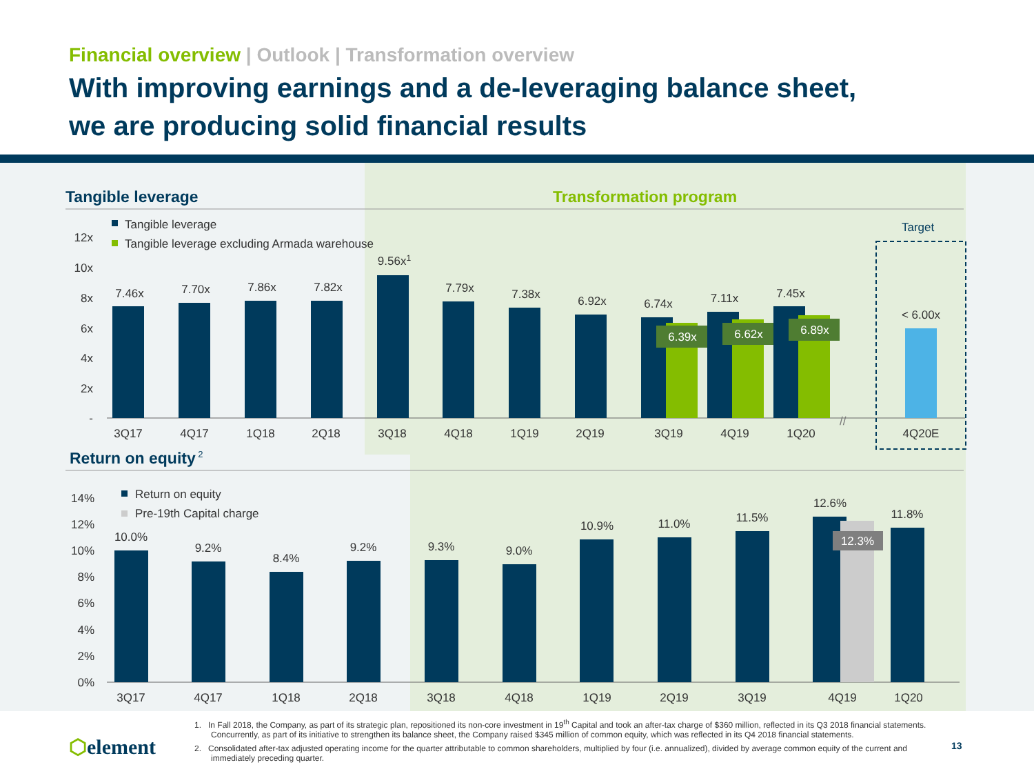Financial overview | Outlook | Transformation overview
With improving earnings and a de-leveraging balance sheet,
we are producing solid financial results
Tangible leverage
Transformation program
Tangible leverage
Tangible leverage excluding Armada warehouse
12x
10x
8x
6x
4x
2x
-
Target
7.46x
7.70x
7.86x
7.82x
9.56x1
7.79x
7.38x
6.92x
6.74x
7.11x
7.45x
< 6.00x
6.39x
6.62x
6.89x
//
3Q17
4Q17
1Q18
2Q18
3Q18
4Q18
1Q19
2Q19
3Q19
4Q19
1Q20
4Q20E
Return on equity 2
Return on equity
Pre-19th Capital charge
14%
12%
10%
8%
6%
4%
2%
0%
10.0%
9.2%
8.4%
9.2%
9.3%
9.0%
10.9%
11.0%
11.5%
12.6%
11.8%
12.3%
3Q17
4Q17
1Q18
2Q18
3Q18
4Q18
1Q19
2Q19
3Q19
4Q19
1Q20
1. In Fall 2018, the Company, as part of its strategic plan, repositioned its non-core investment in 19<sup>th</sup> Capital and took an after-tax charge of $360 million, reflected in its Q3 2018 financial statements. Concurrently, as part of its initiative to strengthen its balance sheet, the Company raised $345 million of common equity, which was reflected in its Q4 2018 financial statements.
2. Consolidated after-tax adjusted operating income for the quarter attributable to common shareholders, multiplied by four (i.e. annualized), divided by average common equity of the current and immediately preceding quarter.
⬡element 13